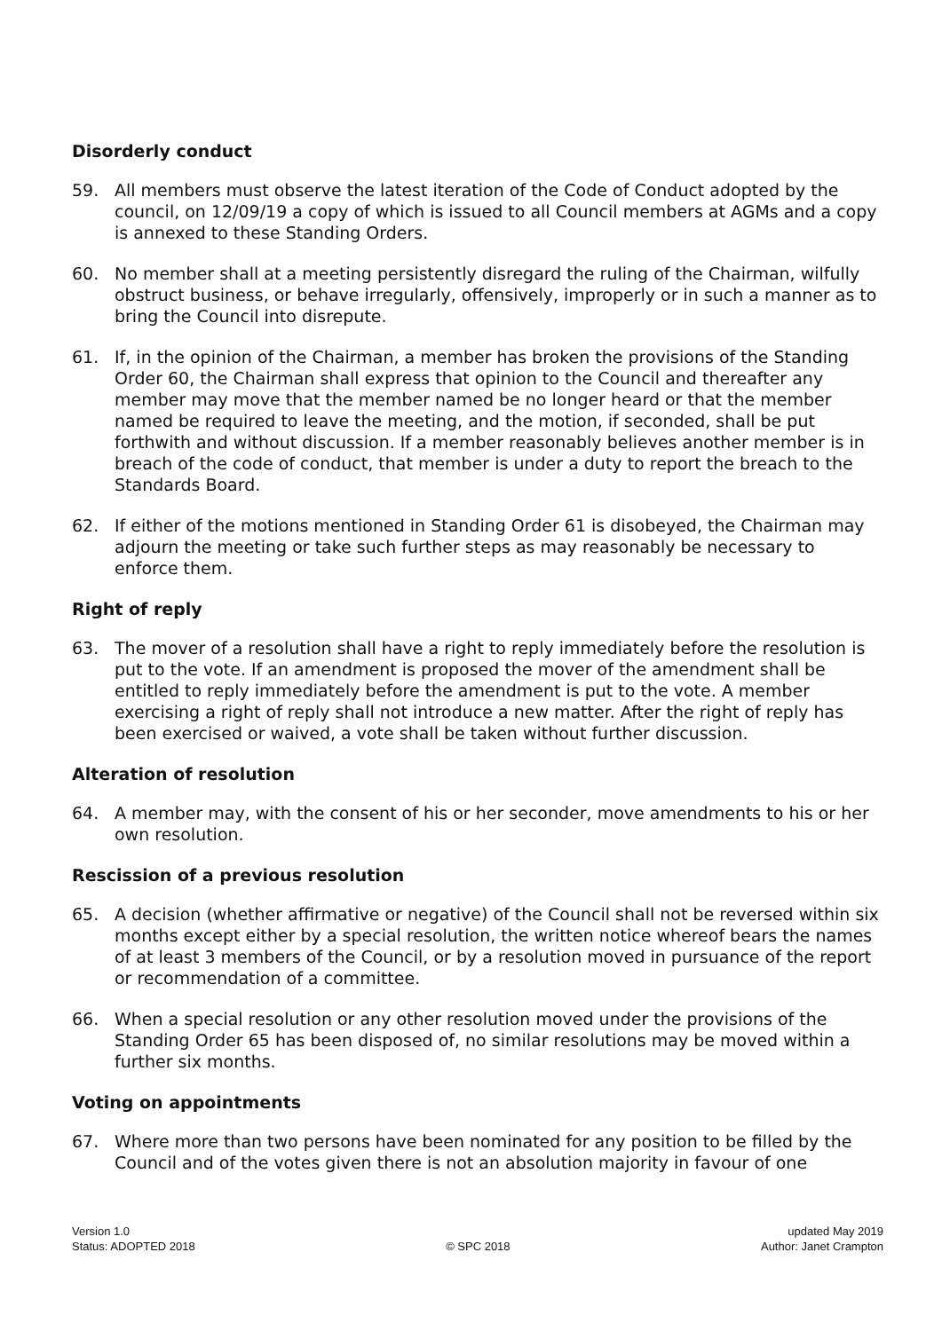Disorderly conduct
59. All members must observe the latest iteration of the Code of Conduct adopted by the council, on 12/09/19 a copy of which is issued to all Council members at AGMs and a copy is annexed to these Standing Orders.
60. No member shall at a meeting persistently disregard the ruling of the Chairman, wilfully obstruct business, or behave irregularly, offensively, improperly or in such a manner as to bring the Council into disrepute.
61. If, in the opinion of the Chairman, a member has broken the provisions of the Standing Order 60, the Chairman shall express that opinion to the Council and thereafter any member may move that the member named be no longer heard or that the member named be required to leave the meeting, and the motion, if seconded, shall be put forthwith and without discussion. If a member reasonably believes another member is in breach of the code of conduct, that member is under a duty to report the breach to the Standards Board.
62. If either of the motions mentioned in Standing Order 61 is disobeyed, the Chairman may adjourn the meeting or take such further steps as may reasonably be necessary to enforce them.
Right of reply
63. The mover of a resolution shall have a right to reply immediately before the resolution is put to the vote. If an amendment is proposed the mover of the amendment shall be entitled to reply immediately before the amendment is put to the vote. A member exercising a right of reply shall not introduce a new matter. After the right of reply has been exercised or waived, a vote shall be taken without further discussion.
Alteration of resolution
64. A member may, with the consent of his or her seconder, move amendments to his or her own resolution.
Rescission of a previous resolution
65. A decision (whether affirmative or negative) of the Council shall not be reversed within six months except either by a special resolution, the written notice whereof bears the names of at least 3 members of the Council, or by a resolution moved in pursuance of the report or recommendation of a committee.
66. When a special resolution or any other resolution moved under the provisions of the Standing Order 65 has been disposed of, no similar resolutions may be moved within a further six months.
Voting on appointments
67. Where more than two persons have been nominated for any position to be filled by the Council and of the votes given there is not an absolution majority in favour of one
Version 1.0
Status: ADOPTED 2018
© SPC 2018 updated May 2019
Author: Janet Crampton